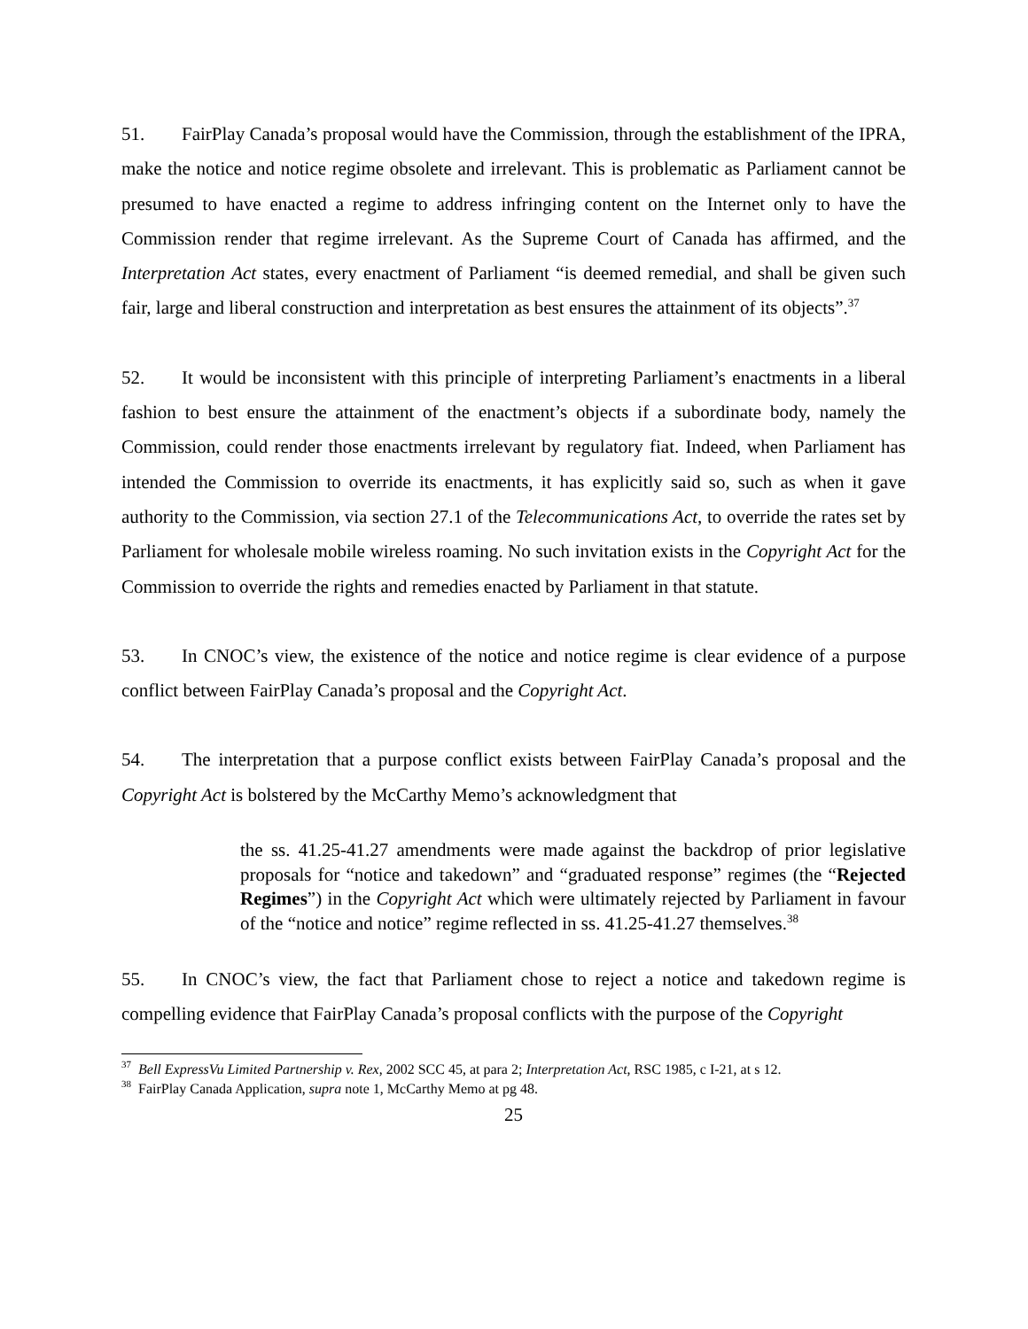51. FairPlay Canada’s proposal would have the Commission, through the establishment of the IPRA, make the notice and notice regime obsolete and irrelevant. This is problematic as Parliament cannot be presumed to have enacted a regime to address infringing content on the Internet only to have the Commission render that regime irrelevant. As the Supreme Court of Canada has affirmed, and the Interpretation Act states, every enactment of Parliament “is deemed remedial, and shall be given such fair, large and liberal construction and interpretation as best ensures the attainment of its objects”.<sup>37</sup>
52. It would be inconsistent with this principle of interpreting Parliament’s enactments in a liberal fashion to best ensure the attainment of the enactment’s objects if a subordinate body, namely the Commission, could render those enactments irrelevant by regulatory fiat. Indeed, when Parliament has intended the Commission to override its enactments, it has explicitly said so, such as when it gave authority to the Commission, via section 27.1 of the Telecommunications Act, to override the rates set by Parliament for wholesale mobile wireless roaming. No such invitation exists in the Copyright Act for the Commission to override the rights and remedies enacted by Parliament in that statute.
53. In CNOC’s view, the existence of the notice and notice regime is clear evidence of a purpose conflict between FairPlay Canada’s proposal and the Copyright Act.
54. The interpretation that a purpose conflict exists between FairPlay Canada’s proposal and the Copyright Act is bolstered by the McCarthy Memo’s acknowledgment that
the ss. 41.25-41.27 amendments were made against the backdrop of prior legislative proposals for “notice and takedown” and “graduated response” regimes (the “Rejected Regimes”) in the Copyright Act which were ultimately rejected by Parliament in favour of the “notice and notice” regime reflected in ss. 41.25-41.27 themselves.<sup>38</sup>
55. In CNOC’s view, the fact that Parliament chose to reject a notice and takedown regime is compelling evidence that FairPlay Canada’s proposal conflicts with the purpose of the Copyright
<sup>37</sup> Bell ExpressVu Limited Partnership v. Rex, 2002 SCC 45, at para 2; Interpretation Act, RSC 1985, c I-21, at s 12.
<sup>38</sup> FairPlay Canada Application, supra note 1, McCarthy Memo at pg 48.
25